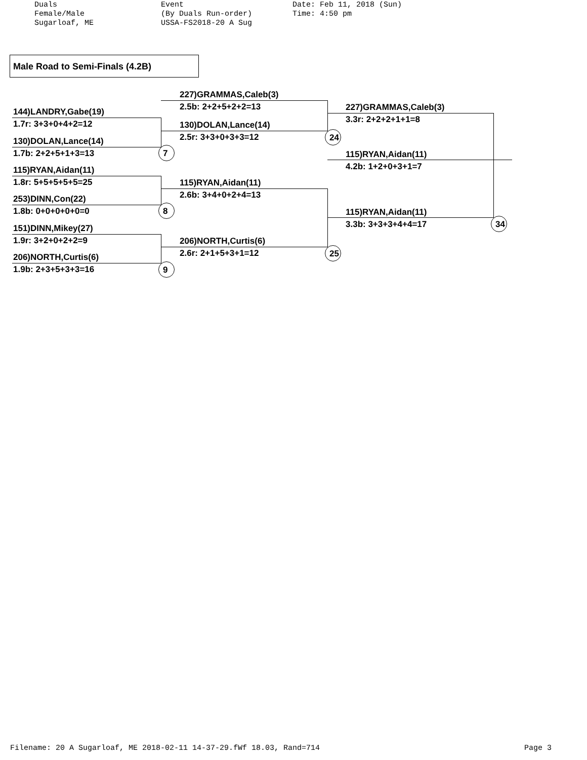Duals Female/Male Sugarloaf, ME
Event (By Duals Run-order) USSA-FS2018-20 A Sug
Date: Feb 11, 2018 (Sun) Time: 4:50 pm
Male Road to Semi-Finals (4.2B)
144)LANDRY,Gabe(19)
1.7r: 3+3+0+4+2=12
130)DOLAN,Lance(14)
1.7b: 2+2+5+1+3=13
115)RYAN,Aidan(11)
1.8r: 5+5+5+5+5=25
253)DINN,Con(22)
1.8b: 0+0+0+0+0=0
151)DINN,Mikey(27)
1.9r: 3+2+0+2+2=9
206)NORTH,Curtis(6)
1.9b: 2+3+5+3+3=16
227)GRAMMAS,Caleb(3)
2.5b: 2+2+5+2+2=13
130)DOLAN,Lance(14)
2.5r: 3+3+0+3+3=12
115)RYAN,Aidan(11)
2.6b: 3+4+0+2+4=13
206)NORTH,Curtis(6)
2.6r: 2+1+5+3+1=12
227)GRAMMAS,Caleb(3)
3.3r: 2+2+2+1+1=8
115)RYAN,Aidan(11)
4.2b: 1+2+0+3+1=7
115)RYAN,Aidan(11)
3.3b: 3+3+3+4+4=17
7
8
9
24
25
34
Filename: 20 A Sugarloaf, ME 2018-02-11 14-37-29.fWf 18.03, Rand=714 Page 3